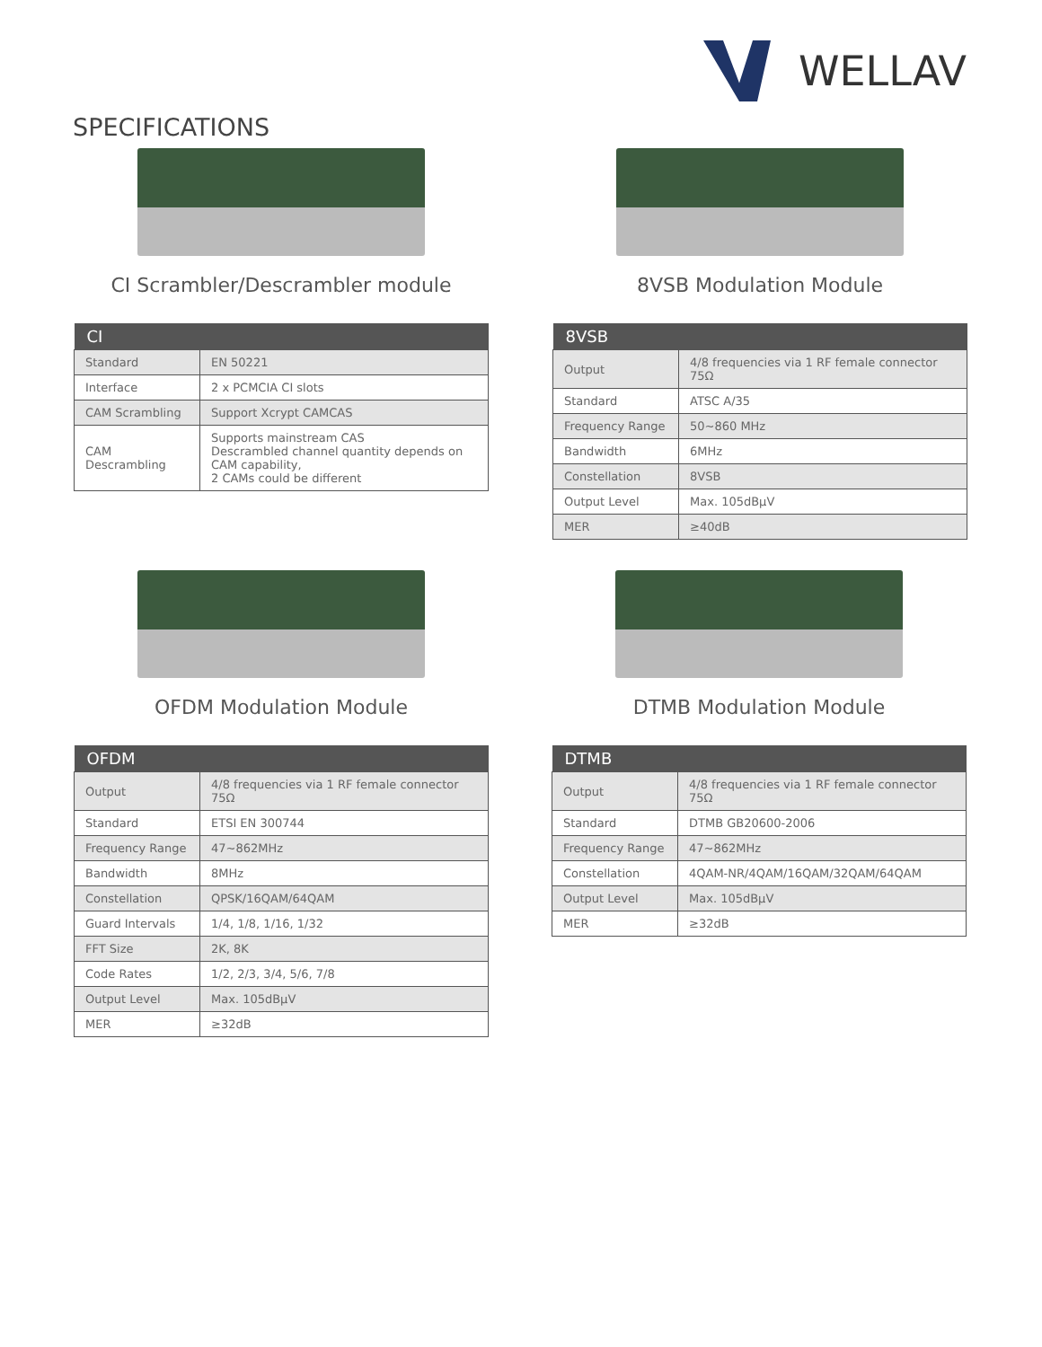WELLAV
SPECIFICATIONS
CI Scrambler/Descrambler module
| CI | |
| --- | --- |
| Standard | EN 50221 |
| Interface | 2 x PCMCIA CI slots |
| CAM Scrambling | Support Xcrypt CAMCAS |
| CAM Descrambling | Supports mainstream CAS Descrambled channel quantity depends on CAM capability, 2 CAMs could be different |
8VSB Modulation Module
| 8VSB | |
| --- | --- |
| Output | 4/8 frequencies via 1 RF female connector 75Ω |
| Standard | ATSC A/35 |
| Frequency Range | 50~860 MHz |
| Bandwidth | 6MHz |
| Constellation | 8VSB |
| Output Level | Max. 105dBμV |
| MER | ≥40dB |
OFDM Modulation Module
| OFDM | |
| --- | --- |
| Output | 4/8 frequencies via 1 RF female connector 75Ω |
| Standard | ETSI EN 300744 |
| Frequency Range | 47~862MHz |
| Bandwidth | 8MHz |
| Constellation | QPSK/16QAM/64QAM |
| Guard Intervals | 1/4, 1/8, 1/16, 1/32 |
| FFT Size | 2K, 8K |
| Code Rates | 1/2, 2/3, 3/4, 5/6, 7/8 |
| Output Level | Max. 105dBμV |
| MER | ≥32dB |
DTMB Modulation Module
| DTMB | |
| --- | --- |
| Output | 4/8 frequencies via 1 RF female connector 75Ω |
| Standard | DTMB GB20600-2006 |
| Frequency Range | 47~862MHz |
| Constellation | 4QAM-NR/4QAM/16QAM/32QAM/64QAM |
| Output Level | Max. 105dBμV |
| MER | ≥32dB |